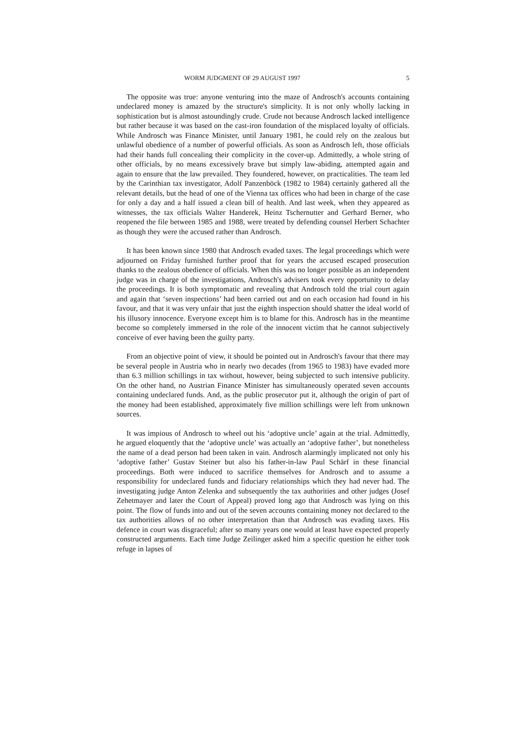WORM JUDGMENT OF 29 AUGUST 1997 5
The opposite was true: anyone venturing into the maze of Androsch's accounts containing undeclared money is amazed by the structure's simplicity. It is not only wholly lacking in sophistication but is almost astoundingly crude. Crude not because Androsch lacked intelligence but rather because it was based on the cast-iron foundation of the misplaced loyalty of officials. While Androsch was Finance Minister, until January 1981, he could rely on the zealous but unlawful obedience of a number of powerful officials. As soon as Androsch left, those officials had their hands full concealing their complicity in the cover-up. Admittedly, a whole string of other officials, by no means excessively brave but simply law-abiding, attempted again and again to ensure that the law prevailed. They foundered, however, on practicalities. The team led by the Carinthian tax investigator, Adolf Panzenböck (1982 to 1984) certainly gathered all the relevant details, but the head of one of the Vienna tax offices who had been in charge of the case for only a day and a half issued a clean bill of health. And last week, when they appeared as witnesses, the tax officials Walter Handerek, Heinz Tschernutter and Gerhard Berner, who reopened the file between 1985 and 1988, were treated by defending counsel Herbert Schachter as though they were the accused rather than Androsch.
It has been known since 1980 that Androsch evaded taxes. The legal proceedings which were adjourned on Friday furnished further proof that for years the accused escaped prosecution thanks to the zealous obedience of officials. When this was no longer possible as an independent judge was in charge of the investigations, Androsch's advisers took every opportunity to delay the proceedings. It is both symptomatic and revealing that Androsch told the trial court again and again that ‘seven inspections’ had been carried out and on each occasion had found in his favour, and that it was very unfair that just the eighth inspection should shatter the ideal world of his illusory innocence. Everyone except him is to blame for this. Androsch has in the meantime become so completely immersed in the role of the innocent victim that he cannot subjectively conceive of ever having been the guilty party.
From an objective point of view, it should be pointed out in Androsch's favour that there may be several people in Austria who in nearly two decades (from 1965 to 1983) have evaded more than 6.3 million schillings in tax without, however, being subjected to such intensive publicity. On the other hand, no Austrian Finance Minister has simultaneously operated seven accounts containing undeclared funds. And, as the public prosecutor put it, although the origin of part of the money had been established, approximately five million schillings were left from unknown sources.
It was impious of Androsch to wheel out his ‘adoptive uncle’ again at the trial. Admittedly, he argued eloquently that the ‘adoptive uncle’ was actually an ‘adoptive father’, but nonetheless the name of a dead person had been taken in vain. Androsch alarmingly implicated not only his ‘adoptive father’ Gustav Steiner but also his father-in-law Paul Schärf in these financial proceedings. Both were induced to sacrifice themselves for Androsch and to assume a responsibility for undeclared funds and fiduciary relationships which they had never had. The investigating judge Anton Zelenka and subsequently the tax authorities and other judges (Josef Zehetmayer and later the Court of Appeal) proved long ago that Androsch was lying on this point. The flow of funds into and out of the seven accounts containing money not declared to the tax authorities allows of no other interpretation than that Androsch was evading taxes. His defence in court was disgraceful; after so many years one would at least have expected properly constructed arguments. Each time Judge Zeilinger asked him a specific question he either took refuge in lapses of